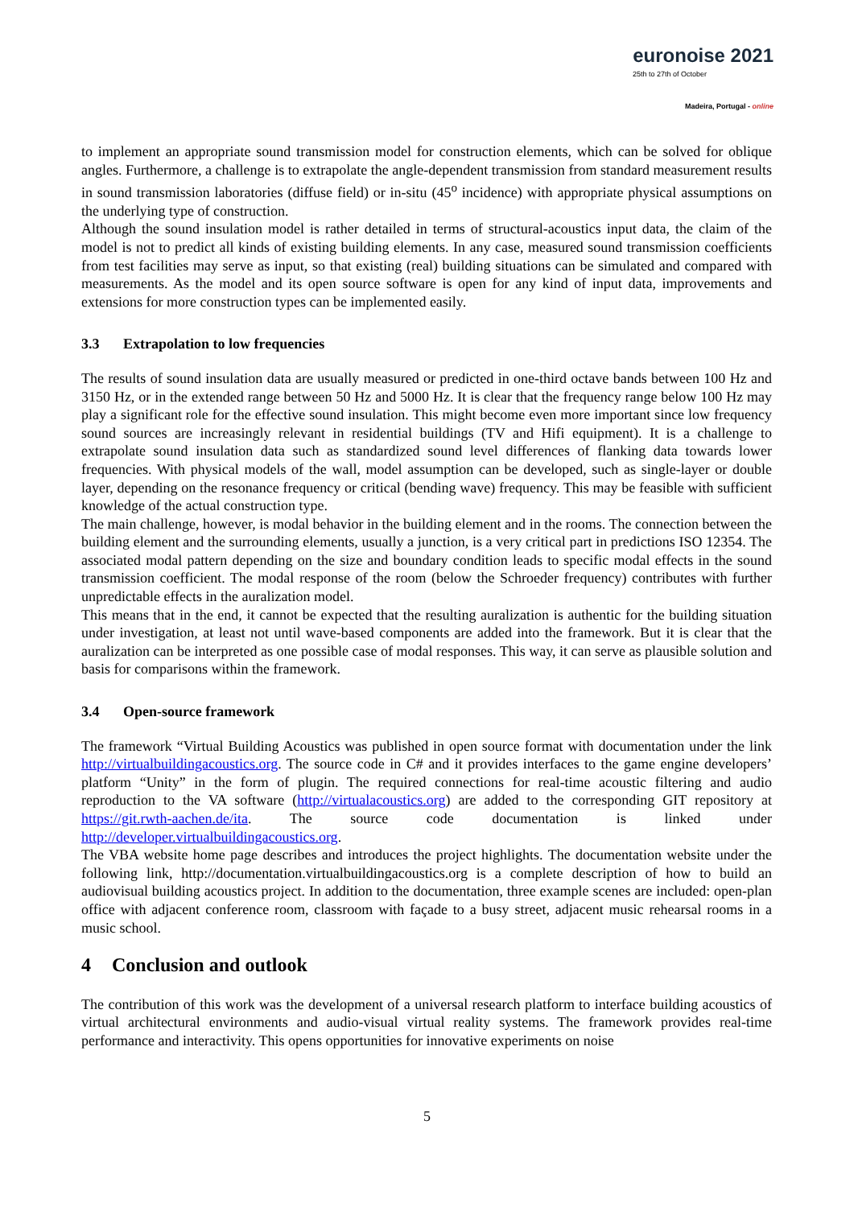euronoise 2021
25th to 27th of October
Madeira, Portugal - online
to implement an appropriate sound transmission model for construction elements, which can be solved for oblique angles. Furthermore, a challenge is to extrapolate the angle-dependent transmission from standard measurement results in sound transmission laboratories (diffuse field) or in-situ (45<sup>o</sup> incidence) with appropriate physical assumptions on the underlying type of construction.
Although the sound insulation model is rather detailed in terms of structural-acoustics input data, the claim of the model is not to predict all kinds of existing building elements. In any case, measured sound transmission coefficients from test facilities may serve as input, so that existing (real) building situations can be simulated and compared with measurements. As the model and its open source software is open for any kind of input data, improvements and extensions for more construction types can be implemented easily.
3.3 Extrapolation to low frequencies
The results of sound insulation data are usually measured or predicted in one-third octave bands between 100 Hz and 3150 Hz, or in the extended range between 50 Hz and 5000 Hz. It is clear that the frequency range below 100 Hz may play a significant role for the effective sound insulation. This might become even more important since low frequency sound sources are increasingly relevant in residential buildings (TV and Hifi equipment). It is a challenge to extrapolate sound insulation data such as standardized sound level differences of flanking data towards lower frequencies. With physical models of the wall, model assumption can be developed, such as single-layer or double layer, depending on the resonance frequency or critical (bending wave) frequency. This may be feasible with sufficient knowledge of the actual construction type.
The main challenge, however, is modal behavior in the building element and in the rooms. The connection between the building element and the surrounding elements, usually a junction, is a very critical part in predictions ISO 12354. The associated modal pattern depending on the size and boundary condition leads to specific modal effects in the sound transmission coefficient. The modal response of the room (below the Schroeder frequency) contributes with further unpredictable effects in the auralization model.
This means that in the end, it cannot be expected that the resulting auralization is authentic for the building situation under investigation, at least not until wave-based components are added into the framework. But it is clear that the auralization can be interpreted as one possible case of modal responses. This way, it can serve as plausible solution and basis for comparisons within the framework.
3.4 Open-source framework
The framework “Virtual Building Acoustics was published in open source format with documentation under the link http://virtualbuildingacoustics.org. The source code in C# and it provides interfaces to the game engine developers’ platform “Unity” in the form of plugin. The required connections for real-time acoustic filtering and audio reproduction to the VA software (http://virtualacoustics.org) are added to the corresponding GIT repository at https://git.rwth-aachen.de/ita. The source code documentation is linked under http://developer.virtualbuildingacoustics.org.
The VBA website home page describes and introduces the project highlights. The documentation website under the following link, http://documentation.virtualbuildingacoustics.org is a complete description of how to build an audiovisual building acoustics project. In addition to the documentation, three example scenes are included: open-plan office with adjacent conference room, classroom with façade to a busy street, adjacent music rehearsal rooms in a music school.
4 Conclusion and outlook
The contribution of this work was the development of a universal research platform to interface building acoustics of virtual architectural environments and audio-visual virtual reality systems. The framework provides real-time performance and interactivity. This opens opportunities for innovative experiments on noise
5